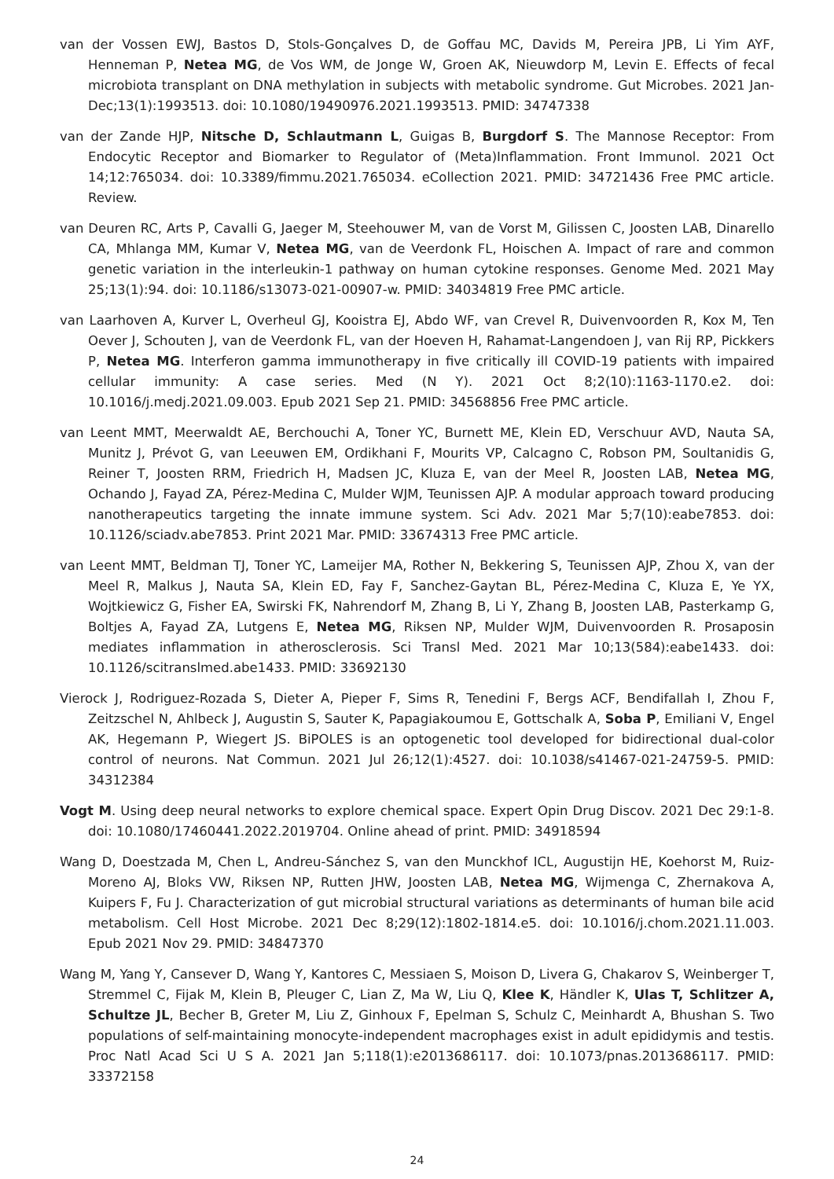van der Vossen EWJ, Bastos D, Stols-Gonçalves D, de Goffau MC, Davids M, Pereira JPB, Li Yim AYF, Henneman P, Netea MG, de Vos WM, de Jonge W, Groen AK, Nieuwdorp M, Levin E. Effects of fecal microbiota transplant on DNA methylation in subjects with metabolic syndrome. Gut Microbes. 2021 Jan-Dec;13(1):1993513. doi: 10.1080/19490976.2021.1993513. PMID: 34747338
van der Zande HJP, Nitsche D, Schlautmann L, Guigas B, Burgdorf S. The Mannose Receptor: From Endocytic Receptor and Biomarker to Regulator of (Meta)Inflammation. Front Immunol. 2021 Oct 14;12:765034. doi: 10.3389/fimmu.2021.765034. eCollection 2021. PMID: 34721436 Free PMC article. Review.
van Deuren RC, Arts P, Cavalli G, Jaeger M, Steehouwer M, van de Vorst M, Gilissen C, Joosten LAB, Dinarello CA, Mhlanga MM, Kumar V, Netea MG, van de Veerdonk FL, Hoischen A. Impact of rare and common genetic variation in the interleukin-1 pathway on human cytokine responses. Genome Med. 2021 May 25;13(1):94. doi: 10.1186/s13073-021-00907-w. PMID: 34034819 Free PMC article.
van Laarhoven A, Kurver L, Overheul GJ, Kooistra EJ, Abdo WF, van Crevel R, Duivenvoorden R, Kox M, Ten Oever J, Schouten J, van de Veerdonk FL, van der Hoeven H, Rahamat-Langendoen J, van Rij RP, Pickkers P, Netea MG. Interferon gamma immunotherapy in five critically ill COVID-19 patients with impaired cellular immunity: A case series. Med (N Y). 2021 Oct 8;2(10):1163-1170.e2. doi: 10.1016/j.medj.2021.09.003. Epub 2021 Sep 21. PMID: 34568856 Free PMC article.
van Leent MMT, Meerwaldt AE, Berchouchi A, Toner YC, Burnett ME, Klein ED, Verschuur AVD, Nauta SA, Munitz J, Prévot G, van Leeuwen EM, Ordikhani F, Mourits VP, Calcagno C, Robson PM, Soultanidis G, Reiner T, Joosten RRM, Friedrich H, Madsen JC, Kluza E, van der Meel R, Joosten LAB, Netea MG, Ochando J, Fayad ZA, Pérez-Medina C, Mulder WJM, Teunissen AJP. A modular approach toward producing nanotherapeutics targeting the innate immune system. Sci Adv. 2021 Mar 5;7(10):eabe7853. doi: 10.1126/sciadv.abe7853. Print 2021 Mar. PMID: 33674313 Free PMC article.
van Leent MMT, Beldman TJ, Toner YC, Lameijer MA, Rother N, Bekkering S, Teunissen AJP, Zhou X, van der Meel R, Malkus J, Nauta SA, Klein ED, Fay F, Sanchez-Gaytan BL, Pérez-Medina C, Kluza E, Ye YX, Wojtkiewicz G, Fisher EA, Swirski FK, Nahrendorf M, Zhang B, Li Y, Zhang B, Joosten LAB, Pasterkamp G, Boltjes A, Fayad ZA, Lutgens E, Netea MG, Riksen NP, Mulder WJM, Duivenvoorden R. Prosaposin mediates inflammation in atherosclerosis. Sci Transl Med. 2021 Mar 10;13(584):eabe1433. doi: 10.1126/scitranslmed.abe1433. PMID: 33692130
Vierock J, Rodriguez-Rozada S, Dieter A, Pieper F, Sims R, Tenedini F, Bergs ACF, Bendifallah I, Zhou F, Zeitzschel N, Ahlbeck J, Augustin S, Sauter K, Papagiakoumou E, Gottschalk A, Soba P, Emiliani V, Engel AK, Hegemann P, Wiegert JS. BiPOLES is an optogenetic tool developed for bidirectional dual-color control of neurons. Nat Commun. 2021 Jul 26;12(1):4527. doi: 10.1038/s41467-021-24759-5. PMID: 34312384
Vogt M. Using deep neural networks to explore chemical space. Expert Opin Drug Discov. 2021 Dec 29:1-8. doi: 10.1080/17460441.2022.2019704. Online ahead of print. PMID: 34918594
Wang D, Doestzada M, Chen L, Andreu-Sánchez S, van den Munckhof ICL, Augustijn HE, Koehorst M, Ruiz-Moreno AJ, Bloks VW, Riksen NP, Rutten JHW, Joosten LAB, Netea MG, Wijmenga C, Zhernakova A, Kuipers F, Fu J. Characterization of gut microbial structural variations as determinants of human bile acid metabolism. Cell Host Microbe. 2021 Dec 8;29(12):1802-1814.e5. doi: 10.1016/j.chom.2021.11.003. Epub 2021 Nov 29. PMID: 34847370
Wang M, Yang Y, Cansever D, Wang Y, Kantores C, Messiaen S, Moison D, Livera G, Chakarov S, Weinberger T, Stremmel C, Fijak M, Klein B, Pleuger C, Lian Z, Ma W, Liu Q, Klee K, Händler K, Ulas T, Schlitzer A, Schultze JL, Becher B, Greter M, Liu Z, Ginhoux F, Epelman S, Schulz C, Meinhardt A, Bhushan S. Two populations of self-maintaining monocyte-independent macrophages exist in adult epididymis and testis. Proc Natl Acad Sci U S A. 2021 Jan 5;118(1):e2013686117. doi: 10.1073/pnas.2013686117. PMID: 33372158
24